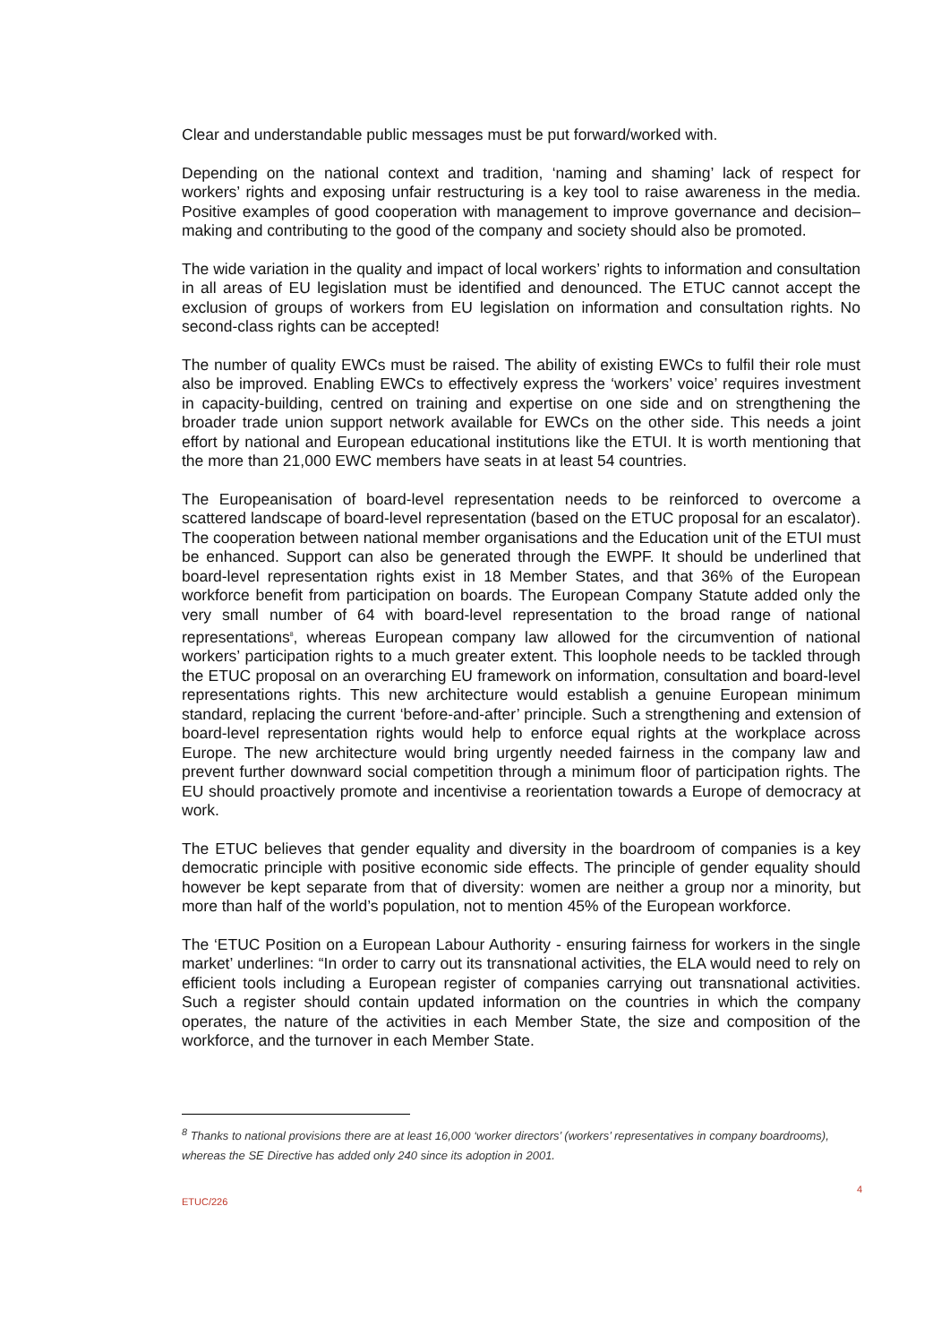Clear and understandable public messages must be put forward/worked with.
Depending on the national context and tradition, ‘naming and shaming’ lack of respect for workers’ rights and exposing unfair restructuring is a key tool to raise awareness in the media. Positive examples of good cooperation with management to improve governance and decision–making and contributing to the good of the company and society should also be promoted.
The wide variation in the quality and impact of local workers’ rights to information and consultation in all areas of EU legislation must be identified and denounced. The ETUC cannot accept the exclusion of groups of workers from EU legislation on information and consultation rights. No second-class rights can be accepted!
The number of quality EWCs must be raised. The ability of existing EWCs to fulfil their role must also be improved. Enabling EWCs to effectively express the ‘workers’ voice’ requires investment in capacity-building, centred on training and expertise on one side and on strengthening the broader trade union support network available for EWCs on the other side. This needs a joint effort by national and European educational institutions like the ETUI. It is worth mentioning that the more than 21,000 EWC members have seats in at least 54 countries.
The Europeanisation of board-level representation needs to be reinforced to overcome a scattered landscape of board-level representation (based on the ETUC proposal for an escalator). The cooperation between national member organisations and the Education unit of the ETUI must be enhanced. Support can also be generated through the EWPF. It should be underlined that board-level representation rights exist in 18 Member States, and that 36% of the European workforce benefit from participation on boards. The European Company Statute added only the very small number of 64 with board-level representation to the broad range of national representations<sup>8</sup>, whereas European company law allowed for the circumvention of national workers’ participation rights to a much greater extent. This loophole needs to be tackled through the ETUC proposal on an overarching EU framework on information, consultation and board-level representations rights. This new architecture would establish a genuine European minimum standard, replacing the current ‘before-and-after’ principle. Such a strengthening and extension of board-level representation rights would help to enforce equal rights at the workplace across Europe. The new architecture would bring urgently needed fairness in the company law and prevent further downward social competition through a minimum floor of participation rights. The EU should proactively promote and incentivise a reorientation towards a Europe of democracy at work.
The ETUC believes that gender equality and diversity in the boardroom of companies is a key democratic principle with positive economic side effects. The principle of gender equality should however be kept separate from that of diversity: women are neither a group nor a minority, but more than half of the world’s population, not to mention 45% of the European workforce.
The ‘ETUC Position on a European Labour Authority - ensuring fairness for workers in the single market’ underlines: “In order to carry out its transnational activities, the ELA would need to rely on efficient tools including a European register of companies carrying out transnational activities. Such a register should contain updated information on the countries in which the company operates, the nature of the activities in each Member State, the size and composition of the workforce, and the turnover in each Member State.
<sup>8</sup> Thanks to national provisions there are at least 16,000 ‘worker directors’ (workers’ representatives in company boardrooms), whereas the SE Directive has added only 240 since its adoption in 2001.
ETUC/226 4